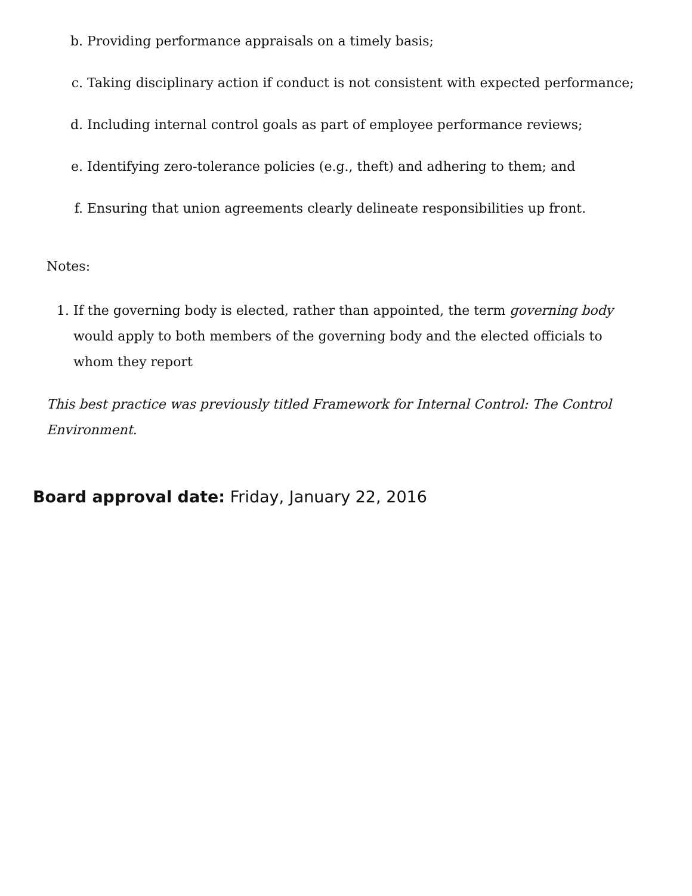b. Providing performance appraisals on a timely basis;
c. Taking disciplinary action if conduct is not consistent with expected performance;
d. Including internal control goals as part of employee performance reviews;
e. Identifying zero-tolerance policies (e.g., theft) and adhering to them; and
f. Ensuring that union agreements clearly delineate responsibilities up front.
Notes:
1. If the governing body is elected, rather than appointed, the term governing body would apply to both members of the governing body and the elected officials to whom they report
This best practice was previously titled Framework for Internal Control: The Control Environment.
Board approval date: Friday, January 22, 2016